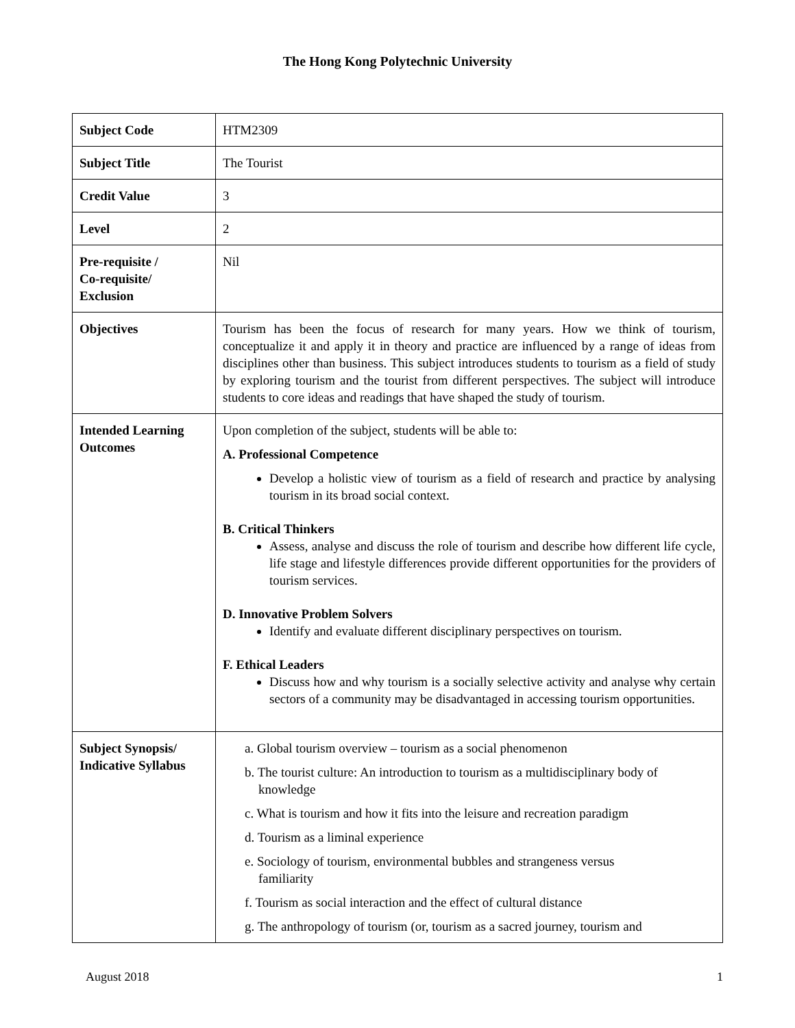The Hong Kong Polytechnic University
| Subject Code | HTM2309 |
| Subject Title | The Tourist |
| Credit Value | 3 |
| Level | 2 |
| Pre-requisite / Co-requisite/ Exclusion | Nil |
| Objectives | Tourism has been the focus of research for many years. How we think of tourism, conceptualize it and apply it in theory and practice are influenced by a range of ideas from disciplines other than business. This subject introduces students to tourism as a field of study by exploring tourism and the tourist from different perspectives. The subject will introduce students to core ideas and readings that have shaped the study of tourism. |
| Intended Learning Outcomes | Upon completion of the subject, students will be able to: A. Professional Competence Develop a holistic view of tourism as a field of research and practice by analysing tourism in its broad social context. B. Critical Thinkers Assess, analyse and discuss the role of tourism and describe how different life cycle, life stage and lifestyle differences provide different opportunities for the providers of tourism services. D. Innovative Problem Solvers Identify and evaluate different disciplinary perspectives on tourism. F. Ethical Leaders Discuss how and why tourism is a socially selective activity and analyse why certain sectors of a community may be disadvantaged in accessing tourism opportunities. |
| Subject Synopsis/ Indicative Syllabus | a. Global tourism overview – tourism as a social phenomenon b. The tourist culture: An introduction to tourism as a multidisciplinary body of knowledge c. What is tourism and how it fits into the leisure and recreation paradigm d. Tourism as a liminal experience e. Sociology of tourism, environmental bubbles and strangeness versus familiarity f. Tourism as social interaction and the effect of cultural distance g. The anthropology of tourism (or, tourism as a sacred journey, tourism and |
August 2018 1